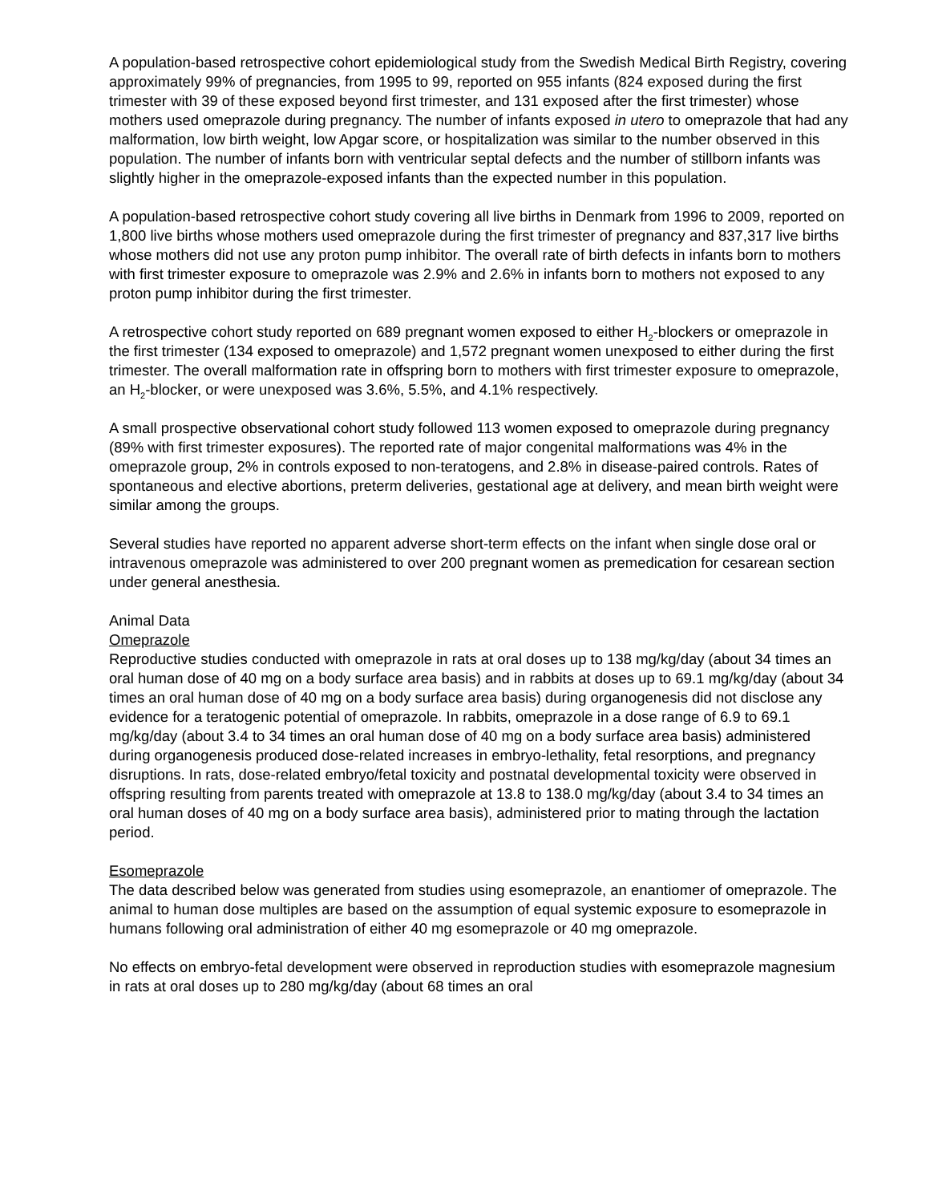A population-based retrospective cohort epidemiological study from the Swedish Medical Birth Registry, covering approximately 99% of pregnancies, from 1995 to 99, reported on 955 infants (824 exposed during the first trimester with 39 of these exposed beyond first trimester, and 131 exposed after the first trimester) whose mothers used omeprazole during pregnancy. The number of infants exposed in utero to omeprazole that had any malformation, low birth weight, low Apgar score, or hospitalization was similar to the number observed in this population. The number of infants born with ventricular septal defects and the number of stillborn infants was slightly higher in the omeprazole-exposed infants than the expected number in this population.
A population-based retrospective cohort study covering all live births in Denmark from 1996 to 2009, reported on 1,800 live births whose mothers used omeprazole during the first trimester of pregnancy and 837,317 live births whose mothers did not use any proton pump inhibitor. The overall rate of birth defects in infants born to mothers with first trimester exposure to omeprazole was 2.9% and 2.6% in infants born to mothers not exposed to any proton pump inhibitor during the first trimester.
A retrospective cohort study reported on 689 pregnant women exposed to either H<sub>2</sub>-blockers or omeprazole in the first trimester (134 exposed to omeprazole) and 1,572 pregnant women unexposed to either during the first trimester. The overall malformation rate in offspring born to mothers with first trimester exposure to omeprazole, an H<sub>2</sub>-blocker, or were unexposed was 3.6%, 5.5%, and 4.1% respectively.
A small prospective observational cohort study followed 113 women exposed to omeprazole during pregnancy (89% with first trimester exposures). The reported rate of major congenital malformations was 4% in the omeprazole group, 2% in controls exposed to non-teratogens, and 2.8% in disease-paired controls. Rates of spontaneous and elective abortions, preterm deliveries, gestational age at delivery, and mean birth weight were similar among the groups.
Several studies have reported no apparent adverse short-term effects on the infant when single dose oral or intravenous omeprazole was administered to over 200 pregnant women as premedication for cesarean section under general anesthesia.
Animal Data
Omeprazole
Reproductive studies conducted with omeprazole in rats at oral doses up to 138 mg/kg/day (about 34 times an oral human dose of 40 mg on a body surface area basis) and in rabbits at doses up to 69.1 mg/kg/day (about 34 times an oral human dose of 40 mg on a body surface area basis) during organogenesis did not disclose any evidence for a teratogenic potential of omeprazole. In rabbits, omeprazole in a dose range of 6.9 to 69.1 mg/kg/day (about 3.4 to 34 times an oral human dose of 40 mg on a body surface area basis) administered during organogenesis produced dose-related increases in embryo-lethality, fetal resorptions, and pregnancy disruptions. In rats, dose-related embryo/fetal toxicity and postnatal developmental toxicity were observed in offspring resulting from parents treated with omeprazole at 13.8 to 138.0 mg/kg/day (about 3.4 to 34 times an oral human doses of 40 mg on a body surface area basis), administered prior to mating through the lactation period.
Esomeprazole
The data described below was generated from studies using esomeprazole, an enantiomer of omeprazole. The animal to human dose multiples are based on the assumption of equal systemic exposure to esomeprazole in humans following oral administration of either 40 mg esomeprazole or 40 mg omeprazole.
No effects on embryo-fetal development were observed in reproduction studies with esomeprazole magnesium in rats at oral doses up to 280 mg/kg/day (about 68 times an oral